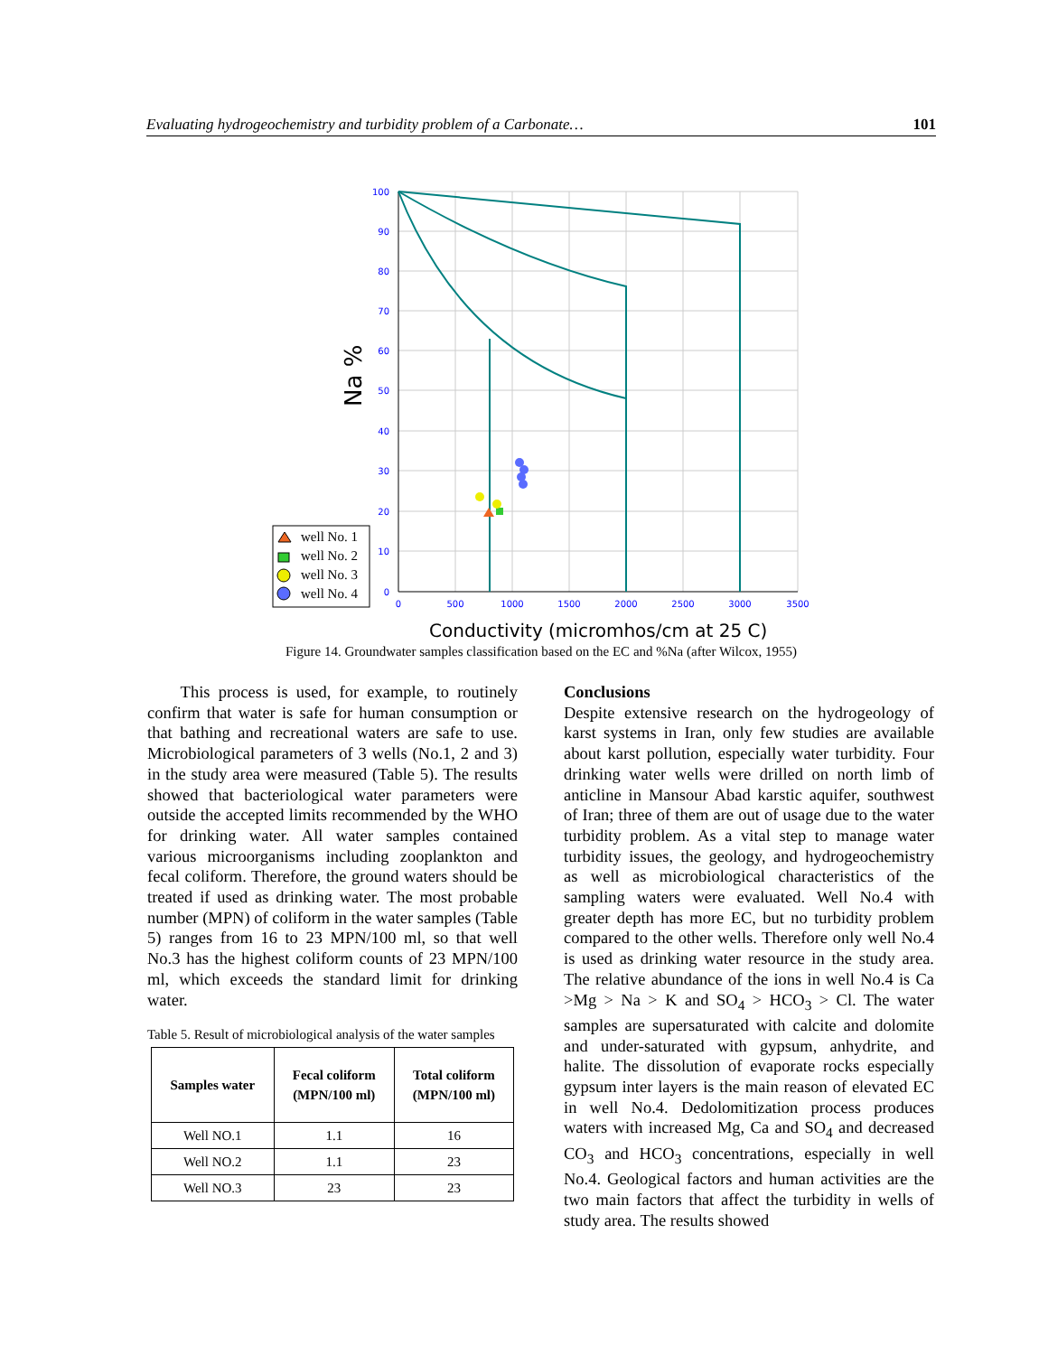Evaluating hydrogeochemistry and turbidity problem of a Carbonate… 101
100
90
80
70
60
50
40
30
20
10
0
0
500
1000
1500
2000
2500
3000
3500
Conductivity (micromhos/cm at 25 C)
Na %
well No. 1
well No. 2
well No. 3
well No. 4
Figure 14. Groundwater samples classification based on the EC and %Na (after Wilcox, 1955)
This process is used, for example, to routinely confirm that water is safe for human consumption or that bathing and recreational waters are safe to use. Microbiological parameters of 3 wells (No.1, 2 and 3) in the study area were measured (Table 5). The results showed that bacteriological water parameters were outside the accepted limits recommended by the WHO for drinking water. All water samples contained various microorganisms including zooplankton and fecal coliform. Therefore, the ground waters should be treated if used as drinking water. The most probable number (MPN) of coliform in the water samples (Table 5) ranges from 16 to 23 MPN/100 ml, so that well No.3 has the highest coliform counts of 23 MPN/100 ml, which exceeds the standard limit for drinking water.
Table 5. Result of microbiological analysis of the water samples
| Samples water | Fecal coliform (MPN/100 ml) | Total coliform (MPN/100 ml) |
| --- | --- | --- |
| Well NO.1 | 1.1 | 16 |
| Well NO.2 | 1.1 | 23 |
| Well NO.3 | 23 | 23 |
Conclusions
Despite extensive research on the hydrogeology of karst systems in Iran, only few studies are available about karst pollution, especially water turbidity. Four drinking water wells were drilled on north limb of anticline in Mansour Abad karstic aquifer, southwest of Iran; three of them are out of usage due to the water turbidity problem. As a vital step to manage water turbidity issues, the geology, and hydrogeochemistry as well as microbiological characteristics of the sampling waters were evaluated. Well No.4 with greater depth has more EC, but no turbidity problem compared to the other wells. Therefore only well No.4 is used as drinking water resource in the study area. The relative abundance of the ions in well No.4 is Ca >Mg > Na > K and SO<sub>4</sub> > HCO<sub>3</sub> > Cl. The water samples are supersaturated with calcite and dolomite and under-saturated with gypsum, anhydrite, and halite. The dissolution of evaporate rocks especially gypsum inter layers is the main reason of elevated EC in well No.4. Dedolomitization process produces waters with increased Mg, Ca and SO<sub>4</sub> and decreased CO<sub>3</sub> and HCO<sub>3</sub> concentrations, especially in well No.4. Geological factors and human activities are the two main factors that affect the turbidity in wells of study area. The results showed